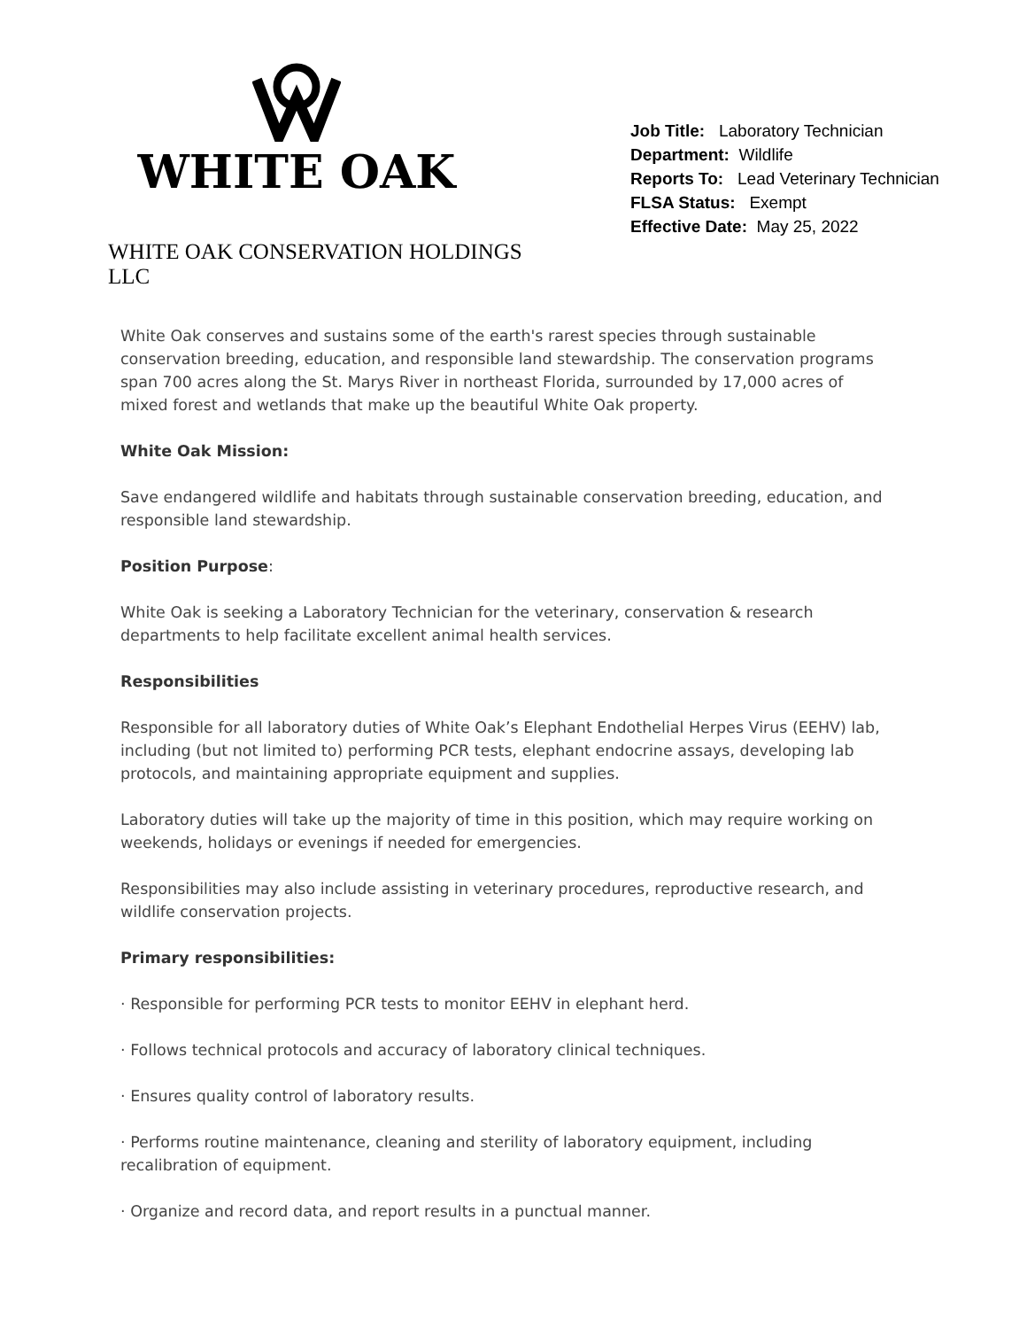WHITE OAK
WHITE OAK CONSERVATION HOLDINGS LLC
Job Title: Laboratory Technician
Department: Wildlife
Reports To: Lead Veterinary Technician
FLSA Status: Exempt
Effective Date: May 25, 2022
White Oak conserves and sustains some of the earth's rarest species through sustainable conservation breeding, education, and responsible land stewardship. The conservation programs span 700 acres along the St. Marys River in northeast Florida, surrounded by 17,000 acres of mixed forest and wetlands that make up the beautiful White Oak property.
White Oak Mission:
Save endangered wildlife and habitats through sustainable conservation breeding, education, and responsible land stewardship.
Position Purpose:
White Oak is seeking a Laboratory Technician for the veterinary, conservation & research departments to help facilitate excellent animal health services.
Responsibilities
Responsible for all laboratory duties of White Oak’s Elephant Endothelial Herpes Virus (EEHV) lab, including (but not limited to) performing PCR tests, elephant endocrine assays, developing lab protocols, and maintaining appropriate equipment and supplies.
Laboratory duties will take up the majority of time in this position, which may require working on weekends, holidays or evenings if needed for emergencies.
Responsibilities may also include assisting in veterinary procedures, reproductive research, and wildlife conservation projects.
Primary responsibilities:
· Responsible for performing PCR tests to monitor EEHV in elephant herd.
· Follows technical protocols and accuracy of laboratory clinical techniques.
· Ensures quality control of laboratory results.
· Performs routine maintenance, cleaning and sterility of laboratory equipment, including recalibration of equipment.
· Organize and record data, and report results in a punctual manner.